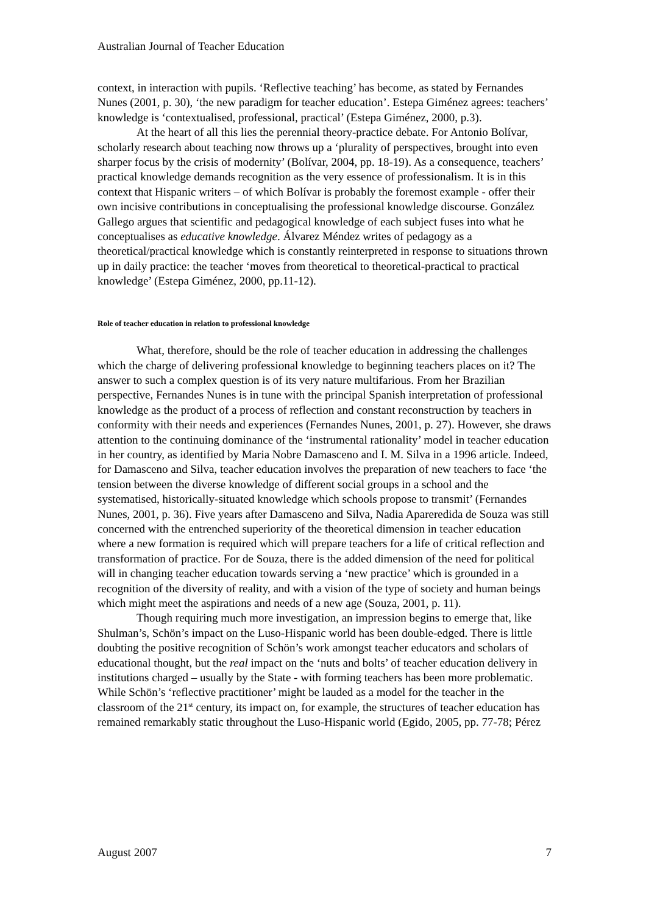Australian Journal of Teacher Education
context, in interaction with pupils. ‘Reflective teaching’ has become, as stated by Fernandes Nunes (2001, p. 30), ‘the new paradigm for teacher education’. Estepa Giménez agrees: teachers’ knowledge is ‘contextualised, professional, practical’ (Estepa Giménez, 2000, p.3).
At the heart of all this lies the perennial theory-practice debate. For Antonio Bolívar, scholarly research about teaching now throws up a ‘plurality of perspectives, brought into even sharper focus by the crisis of modernity’ (Bolívar, 2004, pp. 18-19). As a consequence, teachers’ practical knowledge demands recognition as the very essence of professionalism. It is in this context that Hispanic writers – of which Bolívar is probably the foremost example - offer their own incisive contributions in conceptualising the professional knowledge discourse. González Gallego argues that scientific and pedagogical knowledge of each subject fuses into what he conceptualises as educative knowledge. Álvarez Méndez writes of pedagogy as a theoretical/practical knowledge which is constantly reinterpreted in response to situations thrown up in daily practice: the teacher ‘moves from theoretical to theoretical-practical to practical knowledge’ (Estepa Giménez, 2000, pp.11-12).
Role of teacher education in relation to professional knowledge
What, therefore, should be the role of teacher education in addressing the challenges which the charge of delivering professional knowledge to beginning teachers places on it? The answer to such a complex question is of its very nature multifarious. From her Brazilian perspective, Fernandes Nunes is in tune with the principal Spanish interpretation of professional knowledge as the product of a process of reflection and constant reconstruction by teachers in conformity with their needs and experiences (Fernandes Nunes, 2001, p. 27). However, she draws attention to the continuing dominance of the ‘instrumental rationality’ model in teacher education in her country, as identified by Maria Nobre Damasceno and I. M. Silva in a 1996 article. Indeed, for Damasceno and Silva, teacher education involves the preparation of new teachers to face ‘the tension between the diverse knowledge of different social groups in a school and the systematised, historically-situated knowledge which schools propose to transmit’ (Fernandes Nunes, 2001, p. 36). Five years after Damasceno and Silva, Nadia Apareredida de Souza was still concerned with the entrenched superiority of the theoretical dimension in teacher education where a new formation is required which will prepare teachers for a life of critical reflection and transformation of practice. For de Souza, there is the added dimension of the need for political will in changing teacher education towards serving a ‘new practice’ which is grounded in a recognition of the diversity of reality, and with a vision of the type of society and human beings which might meet the aspirations and needs of a new age (Souza, 2001, p. 11).
Though requiring much more investigation, an impression begins to emerge that, like Shulman’s, Schön’s impact on the Luso-Hispanic world has been double-edged. There is little doubting the positive recognition of Schön’s work amongst teacher educators and scholars of educational thought, but the real impact on the ‘nuts and bolts’ of teacher education delivery in institutions charged – usually by the State - with forming teachers has been more problematic. While Schön’s ‘reflective practitioner’ might be lauded as a model for the teacher in the classroom of the 21<sup>st</sup> century, its impact on, for example, the structures of teacher education has remained remarkably static throughout the Luso-Hispanic world (Egido, 2005, pp. 77-78; Pérez
August 2007 7